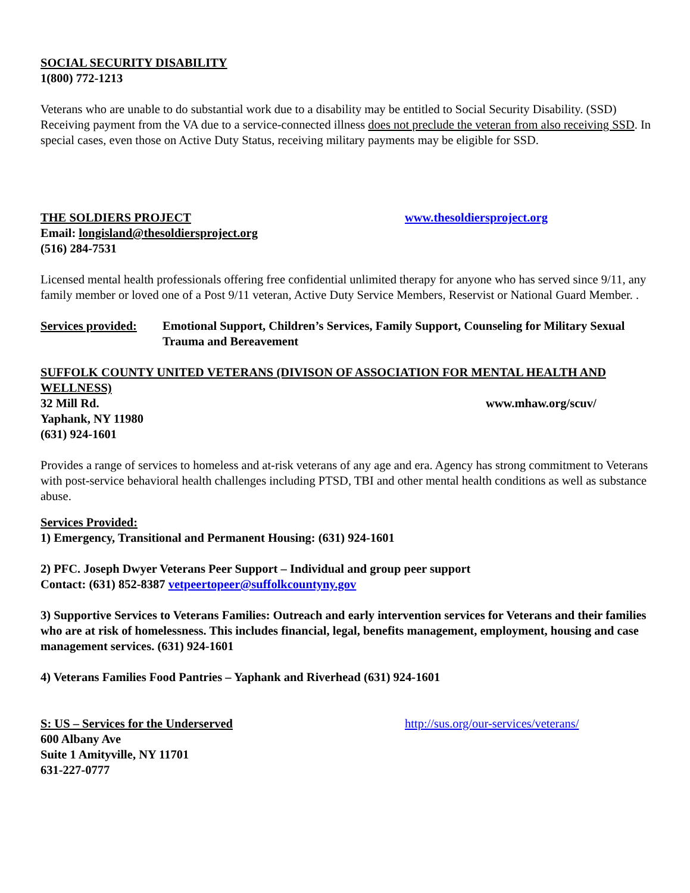SOCIAL SECURITY DISABILITY
1(800) 772-1213
Veterans who are unable to do substantial work due to a disability may be entitled to Social Security Disability. (SSD) Receiving payment from the VA due to a service-connected illness does not preclude the veteran from also receiving SSD. In special cases, even those on Active Duty Status, receiving military payments may be eligible for SSD.
THE SOLDIERS PROJECT www.thesoldiersproject.org
Email: longisland@thesoldiersproject.org
(516) 284-7531
Licensed mental health professionals offering free confidential unlimited therapy for anyone who has served since 9/11, any family member or loved one of a Post 9/11 veteran, Active Duty Service Members, Reservist or National Guard Member. .
Services provided: Emotional Support, Children’s Services, Family Support, Counseling for Military Sexual Trauma and Bereavement
SUFFOLK COUNTY UNITED VETERANS (DIVISON OF ASSOCIATION FOR MENTAL HEALTH AND WELLNESS)
32 Mill Rd. www.mhaw.org/scuv/
Yaphank, NY 11980
(631) 924-1601
Provides a range of services to homeless and at-risk veterans of any age and era. Agency has strong commitment to Veterans with post-service behavioral health challenges including PTSD, TBI and other mental health conditions as well as substance abuse.
Services Provided:
1) Emergency, Transitional and Permanent Housing: (631) 924-1601
2) PFC. Joseph Dwyer Veterans Peer Support – Individual and group peer support
Contact: (631) 852-8387 vetpeertopeer@suffolkcountyny.gov
3) Supportive Services to Veterans Families: Outreach and early intervention services for Veterans and their families who are at risk of homelessness. This includes financial, legal, benefits management, employment, housing and case management services. (631) 924-1601
4) Veterans Families Food Pantries – Yaphank and Riverhead (631) 924-1601
S: US – Services for the Underserved http://sus.org/our-services/veterans/
600 Albany Ave
Suite 1 Amityville, NY 11701
631-227-0777